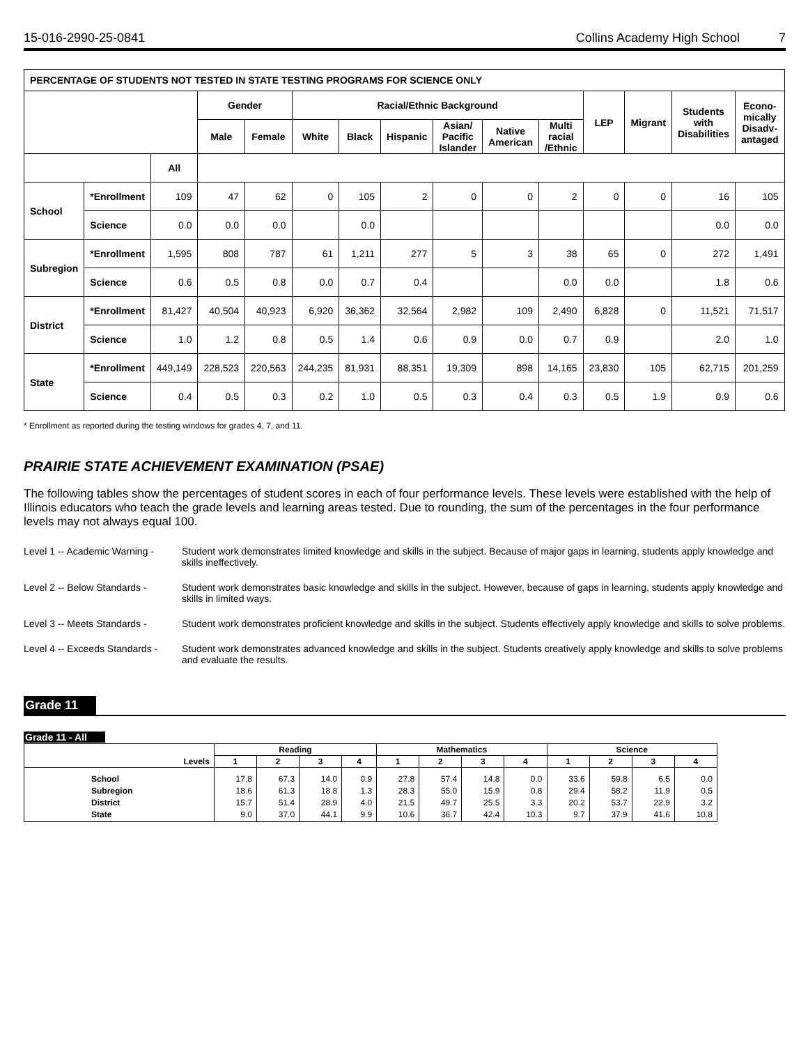15-016-2990-25-0841 Collins Academy High School 7
| PERCENTAGE OF STUDENTS NOT TESTED IN STATE TESTING PROGRAMS FOR SCIENCE ONLY | | | | | | | | | | | | | | |
| --- | --- | --- | --- | --- | --- | --- | --- | --- | --- | --- | --- | --- | --- | --- |
| | | | Gender | | Racial/Ethnic Background | | | | | | LEP | Migrant | Students with Disabilities | Econo-mically Disadv-antaged |
| | | | Male | Female | White | Black | Hispanic | Asian/ Pacific Islander | Native American | Multi racial /Ethnic | | | | |
| | | All | | | | | | | | | | | | |
| School | *Enrollment | 109 | 47 | 62 | 0 | 105 | 2 | 0 | 0 | 2 | 0 | 0 | 16 | 105 |
| | Science | 0.0 | 0.0 | 0.0 | | 0.0 | | | | | | | 0.0 | 0.0 |
| Subregion | *Enrollment | 1,595 | 808 | 787 | 61 | 1,211 | 277 | 5 | 3 | 38 | 65 | 0 | 272 | 1,491 |
| | Science | 0.6 | 0.5 | 0.8 | 0.0 | 0.7 | 0.4 | | | 0.0 | 0.0 | | 1.8 | 0.6 |
| District | *Enrollment | 81,427 | 40,504 | 40,923 | 6,920 | 36,362 | 32,564 | 2,982 | 109 | 2,490 | 6,828 | 0 | 11,521 | 71,517 |
| | Science | 1.0 | 1.2 | 0.8 | 0.5 | 1.4 | 0.6 | 0.9 | 0.0 | 0.7 | 0.9 | | 2.0 | 1.0 |
| State | *Enrollment | 449,149 | 228,523 | 220,563 | 244,235 | 81,931 | 88,351 | 19,309 | 898 | 14,165 | 23,830 | 105 | 62,715 | 201,259 |
| | Science | 0.4 | 0.5 | 0.3 | 0.2 | 1.0 | 0.5 | 0.3 | 0.4 | 0.3 | 0.5 | 1.9 | 0.9 | 0.6 |
* Enrollment as reported during the testing windows for grades 4, 7, and 11.
PRAIRIE STATE ACHIEVEMENT EXAMINATION (PSAE)
The following tables show the percentages of student scores in each of four performance levels. These levels were established with the help of Illinois educators who teach the grade levels and learning areas tested. Due to rounding, the sum of the percentages in the four performance levels may not always equal 100.
Level 1 -- Academic Warning -
Student work demonstrates limited knowledge and skills in the subject. Because of major gaps in learning, students apply knowledge and skills ineffectively.
Level 2 -- Below Standards -
Student work demonstrates basic knowledge and skills in the subject. However, because of gaps in learning, students apply knowledge and skills in limited ways.
Level 3 -- Meets Standards -
Student work demonstrates proficient knowledge and skills in the subject. Students effectively apply knowledge and skills to solve problems.
Level 4 -- Exceeds Standards -
Student work demonstrates advanced knowledge and skills in the subject. Students creatively apply knowledge and skills to solve problems and evaluate the results.
Grade 11
Grade 11 - All
| | Reading | | | | Mathematics | | | | Science | | | |
| --- | --- | --- | --- | --- | --- | --- | --- | --- | --- | --- | --- | --- |
| Levels | 1 | 2 | 3 | 4 | 1 | 2 | 3 | 4 | 1 | 2 | 3 | 4 |
| School Subregion District State | 17.8 18.6 15.7 9.0 | 67.3 61.3 51.4 37.0 | 14.0 18.8 28.9 44.1 | 0.9 1.3 4.0 9.9 | 27.8 28.3 21.5 10.6 | 57.4 55.0 49.7 36.7 | 14.8 15.9 25.5 42.4 | 0.0 0.8 3.3 10.3 | 33.6 29.4 20.2 9.7 | 59.8 58.2 53.7 37.9 | 6.5 11.9 22.9 41.6 | 0.0 0.5 3.2 10.8 |